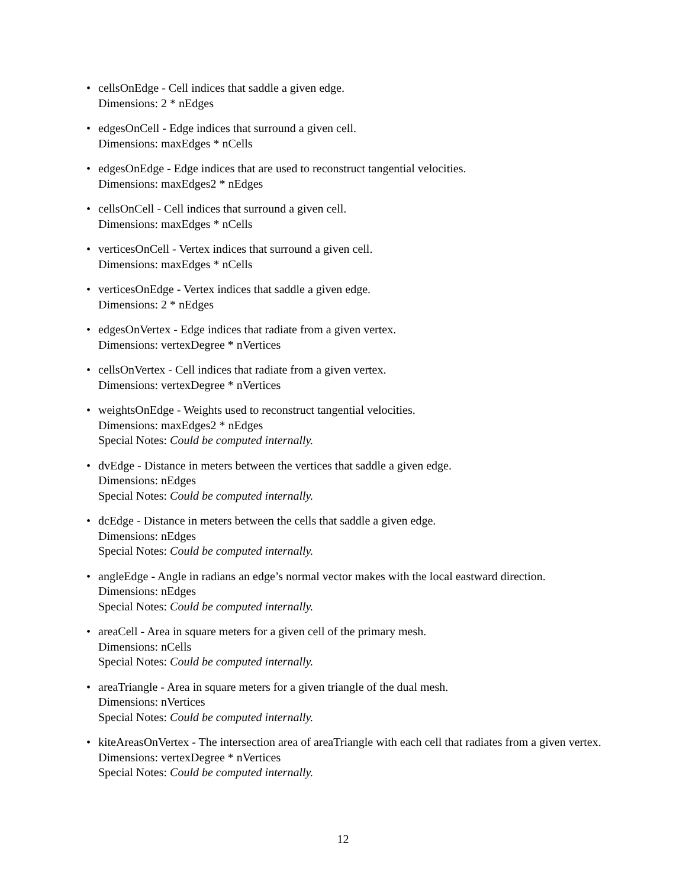• cellsOnEdge - Cell indices that saddle a given edge.
Dimensions: 2 * nEdges
• edgesOnCell - Edge indices that surround a given cell.
Dimensions: maxEdges * nCells
• edgesOnEdge - Edge indices that are used to reconstruct tangential velocities.
Dimensions: maxEdges2 * nEdges
• cellsOnCell - Cell indices that surround a given cell.
Dimensions: maxEdges * nCells
• verticesOnCell - Vertex indices that surround a given cell.
Dimensions: maxEdges * nCells
• verticesOnEdge - Vertex indices that saddle a given edge.
Dimensions: 2 * nEdges
• edgesOnVertex - Edge indices that radiate from a given vertex.
Dimensions: vertexDegree * nVertices
• cellsOnVertex - Cell indices that radiate from a given vertex.
Dimensions: vertexDegree * nVertices
• weightsOnEdge - Weights used to reconstruct tangential velocities.
Dimensions: maxEdges2 * nEdges
Special Notes: Could be computed internally.
• dvEdge - Distance in meters between the vertices that saddle a given edge.
Dimensions: nEdges
Special Notes: Could be computed internally.
• dcEdge - Distance in meters between the cells that saddle a given edge.
Dimensions: nEdges
Special Notes: Could be computed internally.
• angleEdge - Angle in radians an edge’s normal vector makes with the local eastward direction.
Dimensions: nEdges
Special Notes: Could be computed internally.
• areaCell - Area in square meters for a given cell of the primary mesh.
Dimensions: nCells
Special Notes: Could be computed internally.
• areaTriangle - Area in square meters for a given triangle of the dual mesh.
Dimensions: nVertices
Special Notes: Could be computed internally.
• kiteAreasOnVertex - The intersection area of areaTriangle with each cell that radiates from a given vertex.
Dimensions: vertexDegree * nVertices
Special Notes: Could be computed internally.
12